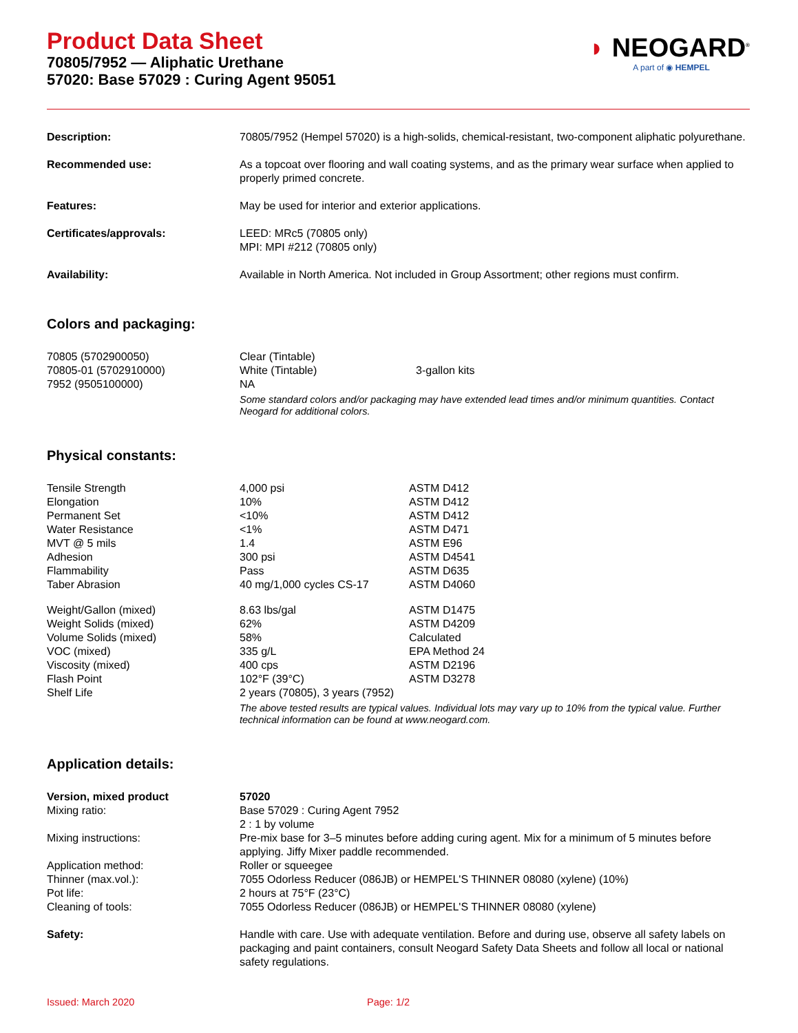Product Data Sheet
70805/7952 — Aliphatic Urethane
57020: Base 57029 : Curing Agent 95051
◗ NEOGARD<sup>®</sup>
A part of ◉ HEMPEL
| Description: | 70805/7952 (Hempel 57020) is a high-solids, chemical-resistant, two-component aliphatic polyurethane. |
| Recommended use: | As a topcoat over flooring and wall coating systems, and as the primary wear surface when applied to properly primed concrete. |
| Features: | May be used for interior and exterior applications. |
| Certificates/approvals: | LEED: MRc5 (70805 only) MPI: MPI #212 (70805 only) |
| Availability: | Available in North America. Not included in Group Assortment; other regions must confirm. |
Colors and packaging:
| 70805 (5702900050) | Clear (Tintable) | |
| 70805-01 (5702910000) | White (Tintable) | 3-gallon kits |
| 7952 (9505100000) | NA | |
| | Some standard colors and/or packaging may have extended lead times and/or minimum quantities. Contact Neogard for additional colors. | |
Physical constants:
| Tensile Strength | 4,000 psi | ASTM D412 |
| Elongation | 10% | ASTM D412 |
| Permanent Set | <10% | ASTM D412 |
| Water Resistance | <1% | ASTM D471 |
| MVT @ 5 mils | 1.4 | ASTM E96 |
| Adhesion | 300 psi | ASTM D4541 |
| Flammability | Pass | ASTM D635 |
| Taber Abrasion | 40 mg/1,000 cycles CS-17 | ASTM D4060 |
| Weight/Gallon (mixed) | 8.63 lbs/gal | ASTM D1475 |
| Weight Solids (mixed) | 62% | ASTM D4209 |
| Volume Solids (mixed) | 58% | Calculated |
| VOC (mixed) | 335 g/L | EPA Method 24 |
| Viscosity (mixed) | 400 cps | ASTM D2196 |
| Flash Point | 102°F (39°C) | ASTM D3278 |
| Shelf Life | 2 years (70805), 3 years (7952) | |
| | The above tested results are typical values. Individual lots may vary up to 10% from the typical value. Further technical information can be found at www.neogard.com. | |
Application details:
| Version, mixed product | 57020 |
| Mixing ratio: | Base 57029 : Curing Agent 7952 2 : 1 by volume |
| Mixing instructions: | Pre-mix base for 3–5 minutes before adding curing agent. Mix for a minimum of 5 minutes before applying. Jiffy Mixer paddle recommended. |
| Application method: | Roller or squeegee |
| Thinner (max.vol.): | 7055 Odorless Reducer (086JB) or HEMPEL'S THINNER 08080 (xylene) (10%) |
| Pot life: | 2 hours at 75°F (23°C) |
| Cleaning of tools: | 7055 Odorless Reducer (086JB) or HEMPEL'S THINNER 08080 (xylene) |
| Safety: | Handle with care. Use with adequate ventilation. Before and during use, observe all safety labels on packaging and paint containers, consult Neogard Safety Data Sheets and follow all local or national safety regulations. |
Issued: March 2020 Page: 1/2